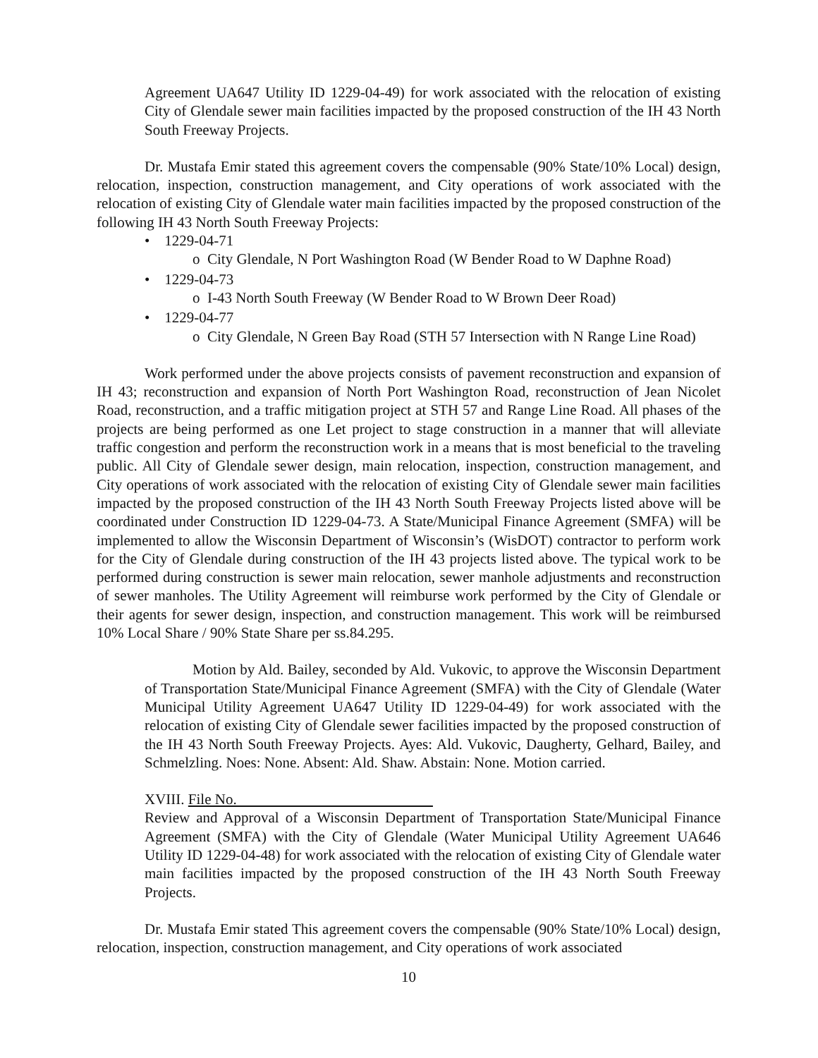Agreement UA647 Utility ID 1229-04-49) for work associated with the relocation of existing City of Glendale sewer main facilities impacted by the proposed construction of the IH 43 North South Freeway Projects.
Dr. Mustafa Emir stated this agreement covers the compensable (90% State/10% Local) design, relocation, inspection, construction management, and City operations of work associated with the relocation of existing City of Glendale water main facilities impacted by the proposed construction of the following IH 43 North South Freeway Projects:
• 1229-04-71
o City Glendale, N Port Washington Road (W Bender Road to W Daphne Road)
• 1229-04-73
o I-43 North South Freeway (W Bender Road to W Brown Deer Road)
• 1229-04-77
o City Glendale, N Green Bay Road (STH 57 Intersection with N Range Line Road)
Work performed under the above projects consists of pavement reconstruction and expansion of IH 43; reconstruction and expansion of North Port Washington Road, reconstruction of Jean Nicolet Road, reconstruction, and a traffic mitigation project at STH 57 and Range Line Road. All phases of the projects are being performed as one Let project to stage construction in a manner that will alleviate traffic congestion and perform the reconstruction work in a means that is most beneficial to the traveling public. All City of Glendale sewer design, main relocation, inspection, construction management, and City operations of work associated with the relocation of existing City of Glendale sewer main facilities impacted by the proposed construction of the IH 43 North South Freeway Projects listed above will be coordinated under Construction ID 1229-04-73. A State/Municipal Finance Agreement (SMFA) will be implemented to allow the Wisconsin Department of Wisconsin’s (WisDOT) contractor to perform work for the City of Glendale during construction of the IH 43 projects listed above. The typical work to be performed during construction is sewer main relocation, sewer manhole adjustments and reconstruction of sewer manholes. The Utility Agreement will reimburse work performed by the City of Glendale or their agents for sewer design, inspection, and construction management. This work will be reimbursed 10% Local Share / 90% State Share per ss.84.295.
Motion by Ald. Bailey, seconded by Ald. Vukovic, to approve the Wisconsin Department of Transportation State/Municipal Finance Agreement (SMFA) with the City of Glendale (Water Municipal Utility Agreement UA647 Utility ID 1229-04-49) for work associated with the relocation of existing City of Glendale sewer facilities impacted by the proposed construction of the IH 43 North South Freeway Projects. Ayes: Ald. Vukovic, Daugherty, Gelhard, Bailey, and Schmelzling. Noes: None. Absent: Ald. Shaw. Abstain: None. Motion carried.
XVIII. File No.
Review and Approval of a Wisconsin Department of Transportation State/Municipal Finance Agreement (SMFA) with the City of Glendale (Water Municipal Utility Agreement UA646 Utility ID 1229-04-48) for work associated with the relocation of existing City of Glendale water main facilities impacted by the proposed construction of the IH 43 North South Freeway Projects.
Dr. Mustafa Emir stated This agreement covers the compensable (90% State/10% Local) design, relocation, inspection, construction management, and City operations of work associated
10